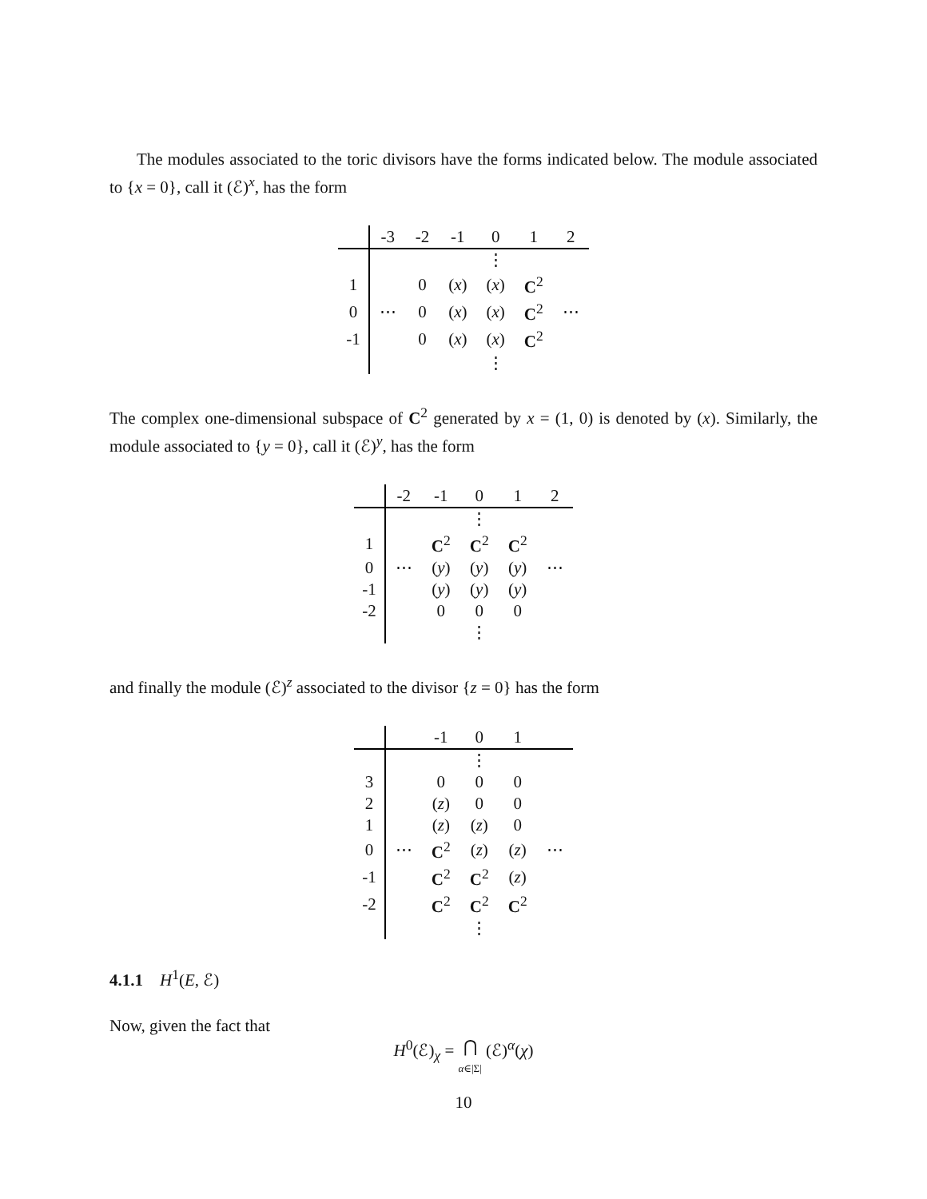The modules associated to the toric divisors have the forms indicated below. The module associated to {x = 0}, call it (ℰ)<sup>x</sup>, has the form
| | -3 | -2 | -1 | 0 | 1 | 2 |
| --- | --- | --- | --- | --- | --- | --- |
| | | | | ⋮ | | |
| 1 | | 0 | ( x ) | ( x ) | C<sup>2</sup> | |
| 0 | ⋯ | 0 | ( x ) | ( x ) | C<sup>2</sup> | ⋯ |
| -1 | | 0 | ( x ) | ( x ) | C<sup>2</sup> | |
| | | | | ⋮ | | |
The complex one-dimensional subspace of C<sup>2</sup> generated by x = (1, 0) is denoted by (x). Similarly, the module associated to {y = 0}, call it (ℰ)<sup>y</sup>, has the form
| | -2 | -1 | 0 | 1 | 2 |
| --- | --- | --- | --- | --- | --- |
| | | | ⋮ | | |
| 1 | | C<sup>2</sup> | C<sup>2</sup> | C<sup>2</sup> | |
| 0 | ⋯ | ( y ) | ( y ) | ( y ) | ⋯ |
| -1 | | ( y ) | ( y ) | ( y ) | |
| -2 | | 0 | 0 | 0 | |
| | | | ⋮ | | |
and finally the module (ℰ)<sup>z</sup> associated to the divisor {z = 0} has the form
| | | -1 | 0 | 1 | |
| --- | --- | --- | --- | --- | --- |
| | | | ⋮ | | |
| 3 | | 0 | 0 | 0 | |
| 2 | | ( z ) | 0 | 0 | |
| 1 | | ( z ) | ( z ) | 0 | |
| 0 | ⋯ | C<sup>2</sup> | ( z ) | ( z ) | ⋯ |
| -1 | | C<sup>2</sup> | C<sup>2</sup> | ( z ) | |
| -2 | | C<sup>2</sup> | C<sup>2</sup> | C<sup>2</sup> | |
| | | | ⋮ | | |
4.1.1 H<sup>1</sup>(E, ℰ)
Now, given the fact that
H<sup>0</sup>(ℰ)<sub>χ</sub> = ⋂
α∈|Σ| (ℰ)<sup>α</sup>(χ)
10